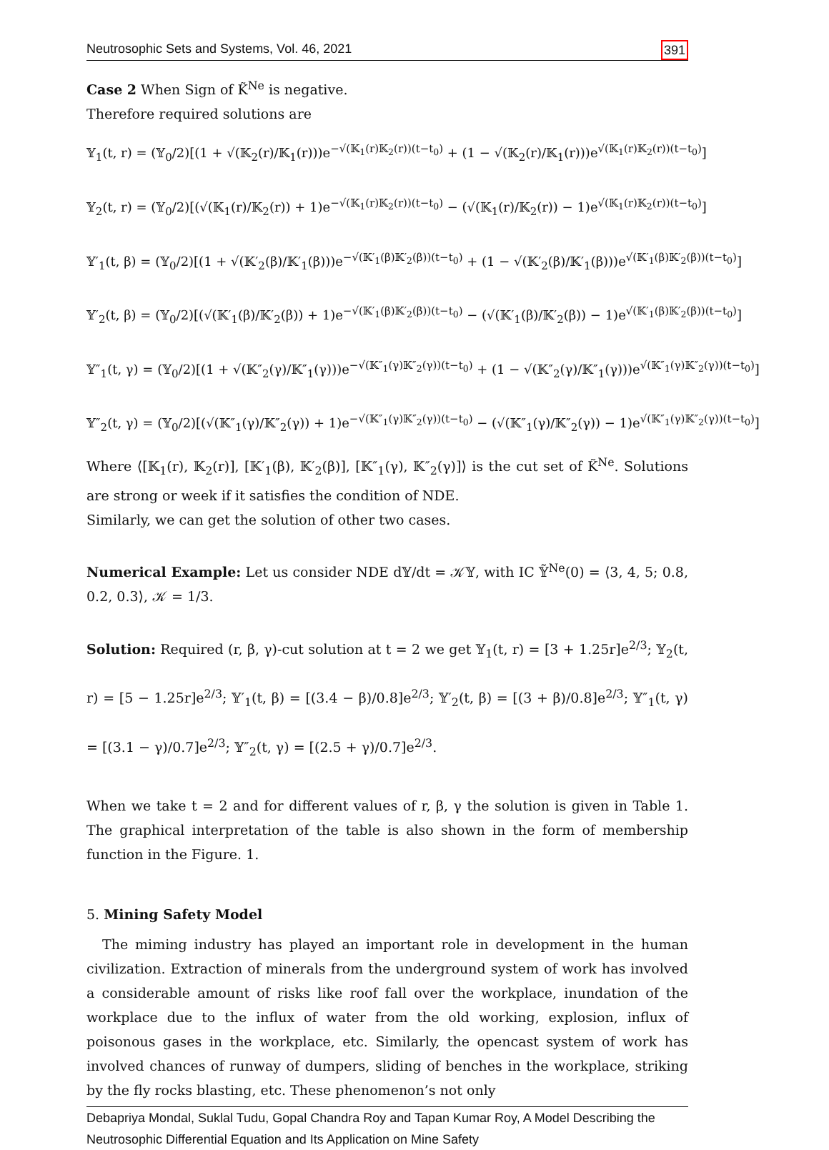Neutrosophic Sets and Systems, Vol. 46, 2021 391
Case 2 When Sign of K̃<sup>Ne</sup> is negative.
Therefore required solutions are
𝕐<sub>1</sub>(t, r) = (𝕐<sub>0</sub>/2)[(1 + √(𝕂<sub>2</sub>(r)/𝕂<sub>1</sub>(r)))e<sup>−√(𝕂<sub>1</sub>(r)𝕂<sub>2</sub>(r))(t−t<sub>0</sub>)</sup> + (1 − √(𝕂<sub>2</sub>(r)/𝕂<sub>1</sub>(r)))e<sup>√(𝕂<sub>1</sub>(r)𝕂<sub>2</sub>(r))(t−t<sub>0</sub>)</sup>]
𝕐<sub>2</sub>(t, r) = (𝕐<sub>0</sub>/2)[(√(𝕂<sub>1</sub>(r)/𝕂<sub>2</sub>(r)) + 1)e<sup>−√(𝕂<sub>1</sub>(r)𝕂<sub>2</sub>(r))(t−t<sub>0</sub>)</sup> − (√(𝕂<sub>1</sub>(r)/𝕂<sub>2</sub>(r)) − 1)e<sup>√(𝕂<sub>1</sub>(r)𝕂<sub>2</sub>(r))(t−t<sub>0</sub>)</sup>]
𝕐′<sub>1</sub>(t, β) = (𝕐<sub>0</sub>/2)[(1 + √(𝕂′<sub>2</sub>(β)/𝕂′<sub>1</sub>(β)))e<sup>−√(𝕂′<sub>1</sub>(β)𝕂′<sub>2</sub>(β))(t−t<sub>0</sub>)</sup> + (1 − √(𝕂′<sub>2</sub>(β)/𝕂′<sub>1</sub>(β)))e<sup>√(𝕂′<sub>1</sub>(β)𝕂′<sub>2</sub>(β))(t−t<sub>0</sub>)</sup>]
𝕐′<sub>2</sub>(t, β) = (𝕐<sub>0</sub>/2)[(√(𝕂′<sub>1</sub>(β)/𝕂′<sub>2</sub>(β)) + 1)e<sup>−√(𝕂′<sub>1</sub>(β)𝕂′<sub>2</sub>(β))(t−t<sub>0</sub>)</sup> − (√(𝕂′<sub>1</sub>(β)/𝕂′<sub>2</sub>(β)) − 1)e<sup>√(𝕂′<sub>1</sub>(β)𝕂′<sub>2</sub>(β))(t−t<sub>0</sub>)</sup>]
𝕐″<sub>1</sub>(t, γ) = (𝕐<sub>0</sub>/2)[(1 + √(𝕂″<sub>2</sub>(γ)/𝕂″<sub>1</sub>(γ)))e<sup>−√(𝕂″<sub>1</sub>(γ)𝕂″<sub>2</sub>(γ))(t−t<sub>0</sub>)</sup> + (1 − √(𝕂″<sub>2</sub>(γ)/𝕂″<sub>1</sub>(γ)))e<sup>√(𝕂″<sub>1</sub>(γ)𝕂″<sub>2</sub>(γ))(t−t<sub>0</sub>)</sup>]
𝕐″<sub>2</sub>(t, γ) = (𝕐<sub>0</sub>/2)[(√(𝕂″<sub>1</sub>(γ)/𝕂″<sub>2</sub>(γ)) + 1)e<sup>−√(𝕂″<sub>1</sub>(γ)𝕂″<sub>2</sub>(γ))(t−t<sub>0</sub>)</sup> − (√(𝕂″<sub>1</sub>(γ)/𝕂″<sub>2</sub>(γ)) − 1)e<sup>√(𝕂″<sub>1</sub>(γ)𝕂″<sub>2</sub>(γ))(t−t<sub>0</sub>)</sup>]
Where ⟨[𝕂<sub>1</sub>(r), 𝕂<sub>2</sub>(r)], [𝕂′<sub>1</sub>(β), 𝕂′<sub>2</sub>(β)], [𝕂″<sub>1</sub>(γ), 𝕂″<sub>2</sub>(γ)]⟩ is the cut set of K̃<sup>Ne</sup>. Solutions are strong or week if it satisfies the condition of NDE.
Similarly, we can get the solution of other two cases.
Numerical Example: Let us consider NDE d𝕐/dt = 𝒦𝕐, with IC 𝕐̃<sup>Ne</sup>(0) = ⟨3, 4, 5; 0.8, 0.2, 0.3⟩, 𝒦 = 1/3.
Solution: Required (r, β, γ)-cut solution at t = 2 we get 𝕐<sub>1</sub>(t, r) = [3 + 1.25r]e<sup>2/3</sup>; 𝕐<sub>2</sub>(t, r) = [5 − 1.25r]e<sup>2/3</sup>; 𝕐′<sub>1</sub>(t, β) = [(3.4 − β)/0.8]e<sup>2/3</sup>; 𝕐′<sub>2</sub>(t, β) = [(3 + β)/0.8]e<sup>2/3</sup>; 𝕐″<sub>1</sub>(t, γ) = [(3.1 − γ)/0.7]e<sup>2/3</sup>; 𝕐″<sub>2</sub>(t, γ) = [(2.5 + γ)/0.7]e<sup>2/3</sup>.
When we take t = 2 and for different values of r, β, γ the solution is given in Table 1. The graphical interpretation of the table is also shown in the form of membership function in the Figure. 1.
5. Mining Safety Model
The miming industry has played an important role in development in the human civilization. Extraction of minerals from the underground system of work has involved a considerable amount of risks like roof fall over the workplace, inundation of the workplace due to the influx of water from the old working, explosion, influx of poisonous gases in the workplace, etc. Similarly, the opencast system of work has involved chances of runway of dumpers, sliding of benches in the workplace, striking by the fly rocks blasting, etc. These phenomenon’s not only
Debapriya Mondal, Suklal Tudu, Gopal Chandra Roy and Tapan Kumar Roy, A Model Describing the Neutrosophic Differential Equation and Its Application on Mine Safety